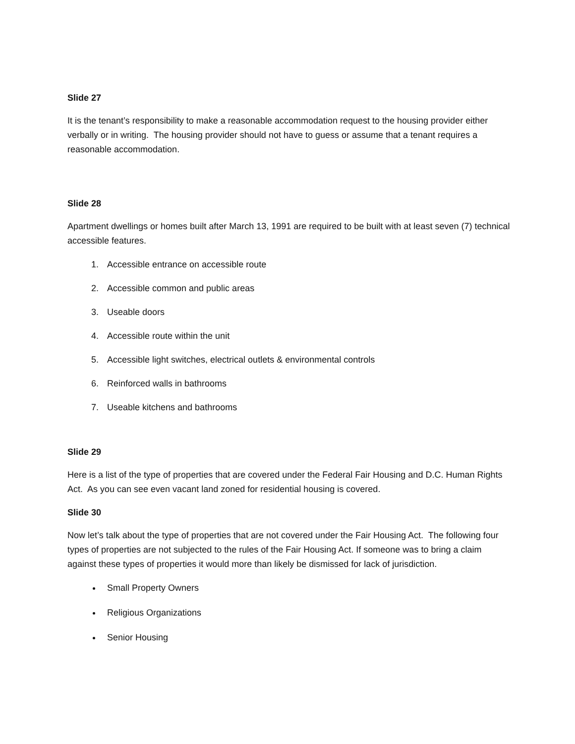Slide 27
It is the tenant’s responsibility to make a reasonable accommodation request to the housing provider either verbally or in writing. The housing provider should not have to guess or assume that a tenant requires a reasonable accommodation.
Slide 28
Apartment dwellings or homes built after March 13, 1991 are required to be built with at least seven (7) technical accessible features.
1. Accessible entrance on accessible route
2. Accessible common and public areas
3. Useable doors
4. Accessible route within the unit
5. Accessible light switches, electrical outlets & environmental controls
6. Reinforced walls in bathrooms
7. Useable kitchens and bathrooms
Slide 29
Here is a list of the type of properties that are covered under the Federal Fair Housing and D.C. Human Rights Act. As you can see even vacant land zoned for residential housing is covered.
Slide 30
Now let’s talk about the type of properties that are not covered under the Fair Housing Act. The following four types of properties are not subjected to the rules of the Fair Housing Act. If someone was to bring a claim against these types of properties it would more than likely be dismissed for lack of jurisdiction.
Small Property Owners
Religious Organizations
Senior Housing